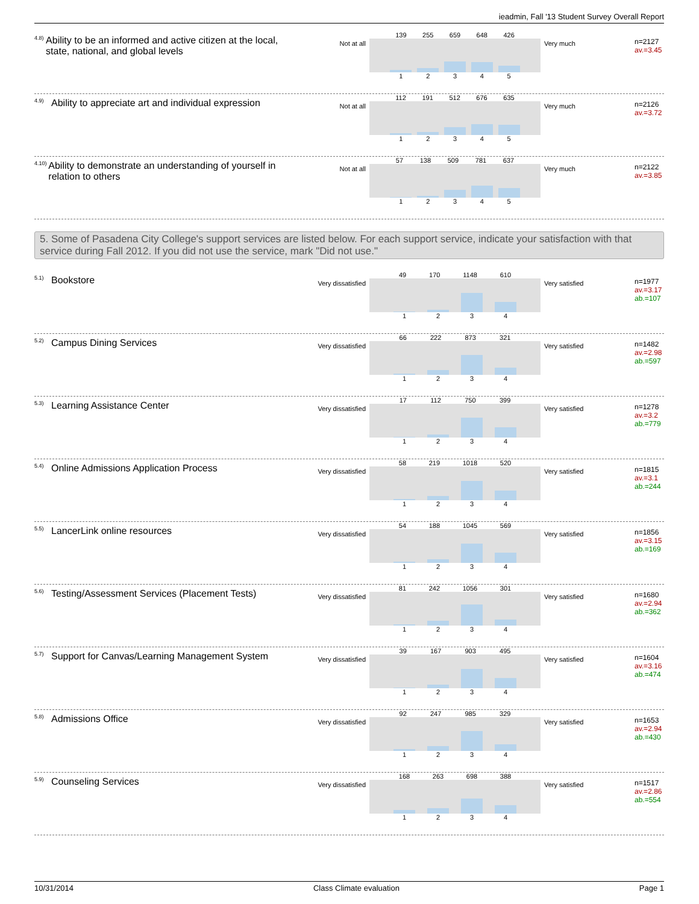ieadmin, Fall '13 Student Survey Overall Report
<sup>4.8)</sup> Ability to be an informed and active citizen at the local, state, national, and global levels
Not at all
139 255 659 648 426
1 2 3 4 5
Very much
n=2127
av.=3.45
<sup>4.9)</sup> Ability to appreciate art and individual expression
Not at all
112 191 512 676 635
1 2 3 4 5
Very much
n=2126
av.=3.72
<sup>4.10)</sup> Ability to demonstrate an understanding of yourself in relation to others
Not at all
57 138 509 781 637
1 2 3 4 5
Very much
n=2122
av.=3.85
5. Some of Pasadena City College's support services are listed below. For each support service, indicate your satisfaction with that service during Fall 2012. If you did not use the service, mark "Did not use."
<sup>5.1)</sup> Bookstore
Very dissatisfied
49 170 1148 610
1 2 3 4
Very satisfied
n=1977
av.=3.17
ab.=107
<sup>5.2)</sup> Campus Dining Services
Very dissatisfied
66 222 873 321
1 2 3 4
Very satisfied
n=1482
av.=2.98
ab.=597
<sup>5.3)</sup> Learning Assistance Center
Very dissatisfied
17 112 750 399
1 2 3 4
Very satisfied
n=1278
av.=3.2
ab.=779
<sup>5.4)</sup> Online Admissions Application Process
Very dissatisfied
58 219 1018 520
1 2 3 4
Very satisfied
n=1815
av.=3.1
ab.=244
<sup>5.5)</sup> LancerLink online resources
Very dissatisfied
54 188 1045 569
1 2 3 4
Very satisfied
n=1856
av.=3.15
ab.=169
<sup>5.6)</sup> Testing/Assessment Services (Placement Tests)
Very dissatisfied
81 242 1056 301
1 2 3 4
Very satisfied
n=1680
av.=2.94
ab.=362
<sup>5.7)</sup> Support for Canvas/Learning Management System
Very dissatisfied
39 167 903 495
1 2 3 4
Very satisfied
n=1604
av.=3.16
ab.=474
<sup>5.8)</sup> Admissions Office
Very dissatisfied
92 247 985 329
1 2 3 4
Very satisfied
n=1653
av.=2.94
ab.=430
<sup>5.9)</sup> Counseling Services
Very dissatisfied
168 263 698 388
1 2 3 4
Very satisfied
n=1517
av.=2.86
ab.=554
10/31/2014 Class Climate evaluation Page 1